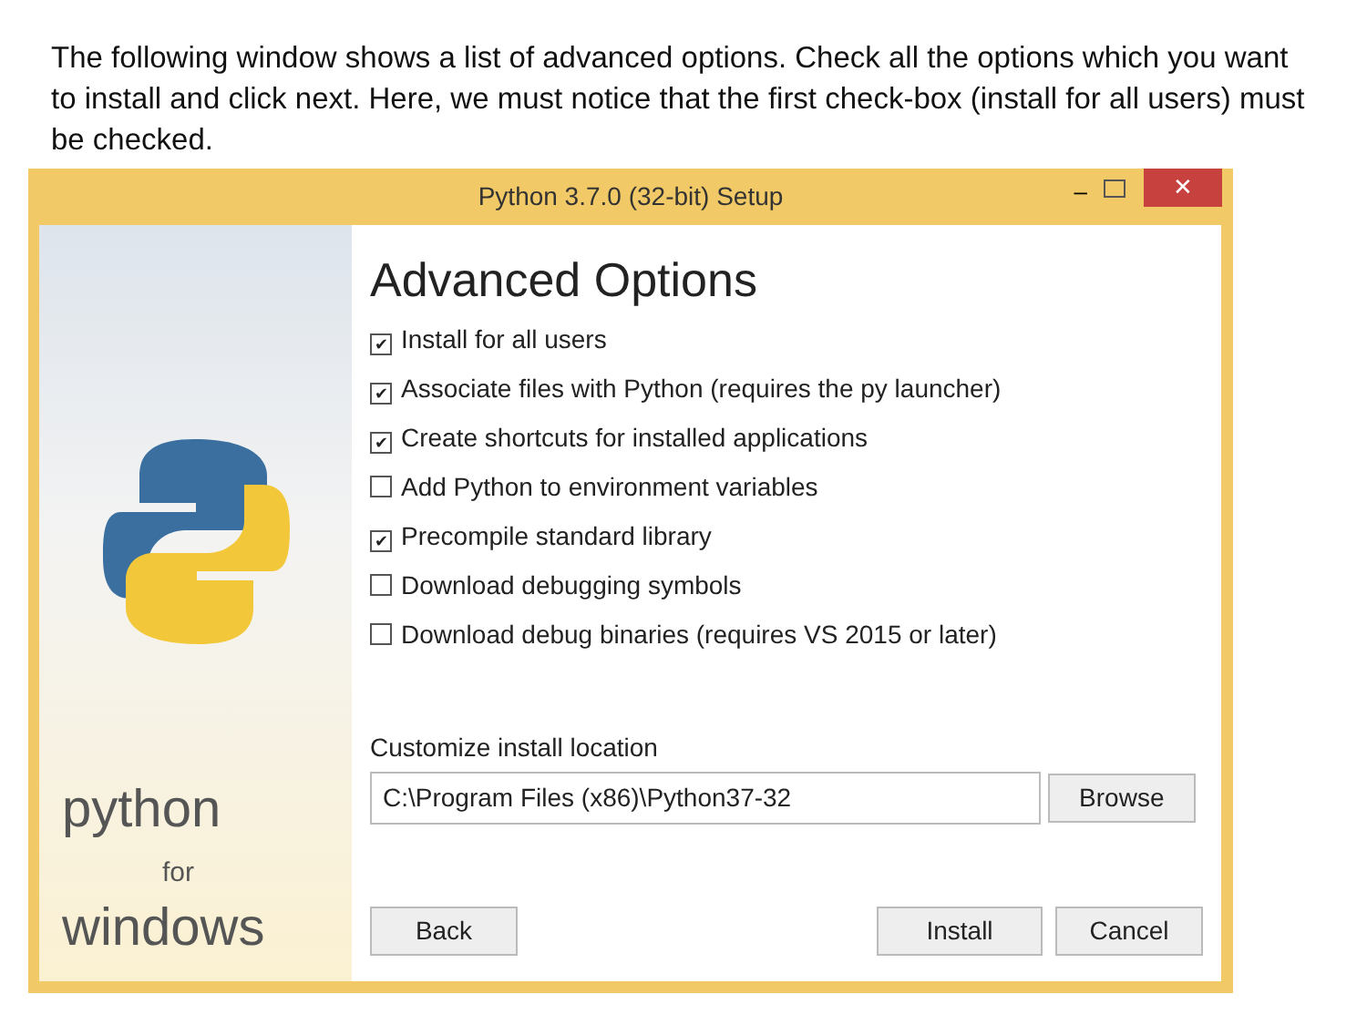The following window shows a list of advanced options. Check all the options which you want to install and click next. Here, we must notice that the first check-box (install for all users) must be checked.
Python 3.7.0 (32-bit) Setup
– ✕
python
for
windows
Advanced Options
✔ Install for all users
✔ Associate files with Python (requires the py launcher)
✔ Create shortcuts for installed applications
Add Python to environment variables
✔ Precompile standard library
Download debugging symbols
Download debug binaries (requires VS 2015 or later)
Customize install location
C:\Program Files (x86)\Python37-32 Browse
Back Install Cancel